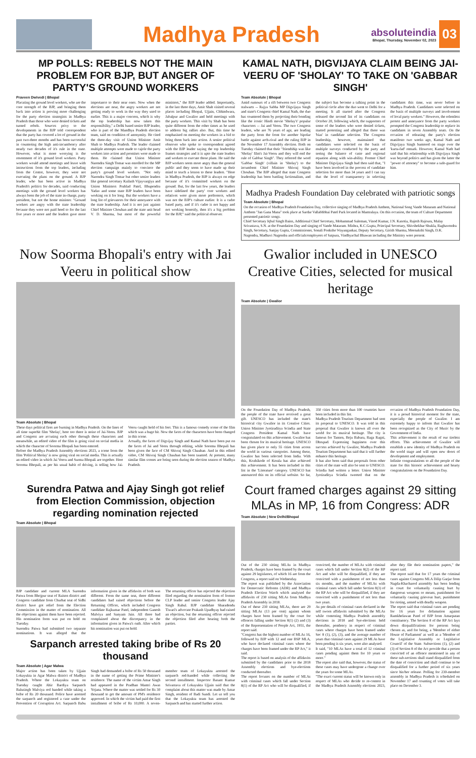Madhya Pradesh
absoluteindia
Bhopal, Thursday, November 02, 2023
03
MP POLLS: REBELS NOT THE MAIN PROBLEM FOR BJP, BUT ANGER OF PARTY'S GROUND WORKERS
Praveen Dwivedi | Bhopal
Placating the ground level workers, who are the core strength of the BJP, and bringing them back into action is proving more challenging for the party election strategists in Madhya Pradesh than those who were denied tickets and turned rebels. Sources privy to the developments in the BJP told correspondent that the party has covered a lot of ground in the past two-three months and has been successful in countering the high anti-incumbency after nearly two decades of it's rule in the state. However, what is more worrying is the resentment of it's ground level workers. Party workers would attend meetings and leave with instructions from the top leaders, including from the Centre, however, they were not executing the plans on the ground. A BJP leader, who has been active in Madhya Pradesh's politics for decades, said conducting meetings with the ground level workers has always been the job of the state in-charge, party president, but not the home minister. "Ground workers are angry with the state leadership because they were not paid heed to for the last five years or more and the leaders gave more importance to their near ones. Now when the elections are near, the angry workers are not getting ready to work in the way they used to earlier. This is a major concern, which is why the top leadership has now taken this responsibility," a Delhi based senior BJP leader, who is part of the Mandhya Pradesh election team, said on condition of anonymity. He cited the three-day visit of Union Minister Amit Shah to Madhya Pradesh. The leader claimed multiple attempts were made to cajole the party workers into action and promises were made to them. He claimed that Union Minister Narendra Singh Tomar was enrolled for the MP election campaign mainly to convince the party's ground level workers. "Not only Narendra Singh Tomar but other senior leaders like general secretary Kailash Vijayvargiya and Union Ministers Prahlad Patel, Bhupendra Yadav and some state BJP leaders have been working on it for long. But the workers have a long list of grievances for their annoyance with the state leadership. And it is not just against Chief Minister Chouhan and the state unit head V. D. Sharma, but most of the powerful ministers," the BJP leader added. Importantly, in the last three days, Amit Shah visited several places including Bhopal, Ujjain, Chhindwara, Jabalpur and Gwalior and held meetings with the party workers. This visit by Shah has been quite different from the other times as he used to address big rallies also. But, this time he emphasised on meeting the workers in a bid to bring them back into action. A senior political observer who spoke to correspondent agreed with the BJP leader saying the top leadership frames strategies and it is upto the state leaders and workers to execute those plans. He said the BJP workers seem more angry than the general public and they seem to have made up their mind to teach a lesson to these leaders. "Here in Madhya Pradesh, the BJP is always on edge because of it's committed workers on the ground. But, for the last few years, the leaders have sidelined the party' core workers and relatives were given more preference, which was not the BJP's culture earlier. It is a cadre based party, and if it's cadre is not happy and not working honestly, then it's a big problem for the BJP," said the political observer.
KAMAL NATH, DIGVIJAYA CLAIM BEING JAI-VEERU OF 'SHOLAY' TO TAKE ON 'GABBAR SINGH'
Team Absolute | Bhopal
Amid rumours of a rift between two Congress stalwarts -- Rajya Sabha MP Digvijaya Singh and state's Congress chief Kamal Nath, the duo has countered them by projecting their bonding like the iconic Hindi movie 'Sholay's' popular characters -- Jai and Veeru. The two Congress leaders, who are 76 years of age, are leading the party from the front for another bipolar battle against arch-rival and the ruling BJP in the November 17 Assembly election. Both on Tuesday claimed that their "friendship was like 'Sholay' film's Jai-Veeru and they will end the rule of Gabbar Singh". They referred the word 'Gabbar Singh' (villain in 'Sholay') to the incumbent Chief Minister Shivraj Singh Chouhan. The BJP alleged that state Congress leadership has been battling factionalism, and the subject has become a talking point in the political circle after the duo went to Delhi for a meeting. It all started after the Congress released the second list of its candidates on October 20, following which, the supporters of some of the leaders who were denied tickets, started protesting and alleged that there was 'bias' in candidate selection. The Congress leadership, however, maintained that candidates were selected on the basis of multiple surveys conducted by the party and seeing the balance of caste and regional equation along with win-ability. Former Chief Minister Digvijaya Singh had then said that, "I have been involved in the process of candidate selection for more than 34 years and I can say that the level of transparency in selecting candidates this time, was never before in Madhya Pradesh. Candidates were selected on the basis of multiple surveys and involvement of local party workers." However, the relentless protest and annoyance from the party workers prompted the Congress leadership to replace its candidates in seven Assembly seats. On the occasion of releasing the party's election manifesto two weeks ago, Kamal Nath and Digvijaya Singh bantered on stage over the 'kurta-fad' remark. However, Kamal Nath had said that his relationship with Digvijaya Singh was beyond politics and has given the latter the "power of attorney" to become a safe-guard for him.
Madhya Pradesh Foundation Day celebrated with patriotic songs
Team Absolute | Bhopal
On the occasion of Madhya Pradesh Foundation Day, collective singing of Madhya Pradesh Anthem, National Song Vande Mataram and National Anthem "Jan Gana Mana" took place at Sardar Vallabhbhai Patel Park located in Mantralaya. On this occasion, the team of Culture Department presented patriotic songs.
Chief Secretary Iqbal Singh Bains, Additional Chief Secretary, Mohammad Suleman, Vinod Kumar, J.N. Kasotia, Rajesh Rajoura, Malay Srivastava, S.N. at the Foundation Day and singing of Vande Mataram. Mishra, K.C.Gupta, Principal Secretary, Shivshekhar Shukla, Raghavendra Singh, Secretary, Sanjay Gupta, Commissioner, Sonali Ponkshe Wayangankar, Deputy Secretary, Girish Sharma, Meenakshi Singh, D.K. Nagendra, Madhavi Nagendra and officials/employees of Satpura, Vindhyachal Bhawan including the Ministry were present.
Now Soorma Bhopali's entry with Jai Veeru in political show
Team Absolute | Bhopal
These days political fires are burning in Madhya Pradesh. On the lines of all time superhit film 'Sholay', here too there is noise of Jai-Veeru. BJP and Congress are accusing each other through these characters and meanwhile, an edited video of the film is going viral on social media in which the character of Soorma Bhopali has been entered.
Before the Madhya Pradesh Assembly elections 2023, a scene from the film 'Political Sholay' is now going viral on social media. This is actually an edited video in which Jai Veeru and Surma Bhopali are together. Here Soorma Bhopali, as per his usual habit of driving, is telling how Jai-Veeru caught hold of his feet. This is a famous comedy scene of the film which was a huge hit. Now the faces of the characters have been changed in this scene.
Actually, the faces of Digvijay Singh and Kamal Nath have been put on the faces of Jai and Veeru through editing, while Soorma Bhopali has been given the face of CM Shivraj Singh Chauhan. And in this edited video, CM Shivraj Singh Chauhan has been taunted. At present, many similar film scenes are being seen during the election season of Madhya Pradesh.
Gwalior included in UNESCO Creative Cities, selected for musical heritage
Team Absolute | Gwalior
On the Foundation Day of Madhya Pradesh, the people of the state have received a great gift. UNESCO has included the state's historical city Gwalior in its Creative Cities. Union Minister Jyotiraditya Scindia and State Congress President Kamal Nath have congratulated on this achievement. Gwalior has been chosen for its musical heritage. UNESCO has given place to only 55 cities from across the world in various categories. Among these, Gwalior has been selected from India. With this, Kozhikode of Kerala has also achieved this achievement. It has been included in this list in the 'Literature' category. UNESCO has announced this on its official website. So far, 350 cities from more than 100 countries have been included in this list.
Madhya Pradesh Tourism Department had sent its proposal to UNESCO. It was told in this proposal that Gwalior is known all over the world for its musical heritage. The city is famous for Tansen, Beju Babara, Raga Ragni, Dhrupad. Expressing happiness over this success achieved by Gwalior, Madhya Pradesh Tourism Department has said that it will further enhance this heritage.
It has also been said that proposals from other cities of the state will also be sent to UNESCO. Scindia had written a letter. Union Minister Jyotiraditya Scindia tweeted that on the occasion of Madhya Pradesh Foundation Day, it is a proud historical moment for the state, especially the people of Gwalior. I am extremely happy to inform that Gwalior has been recognized as the City of Music by the Government of India.
This achievement is the result of our tireless efforts. This achievement of Gwalior will establish a new identity of Madhya Pradesh on the world stage and will open new doors of development and employment.
Infinite congratulations to all the people of the state for this historic achievement and hearty congratulations on the Foundation Day.
Surendra Patwa and Ajay Singh got relief from Election Commission, objection regarding nomination rejected
Team Absolute | Bhopal
BJP candidate and current MLA Surendra Patwa from Bhojpur seat of Raisen district and Congress candidate from Churhat seat of Sidhi district have got relief from the Election Commission in the matter of nomination. All the objections against them have been rejected. His nomination form was put on hold on Tuesday.
Surendra Patwa had submitted two separate nominations. It was alleged that the information given in the affidavits of both was different. From the same seat, three different candidates had raised objections before the Returning Officer, which included Congress candidate Rajkumar Patel, independent Ganesh Malviya and Sanyam Jain. All three had complained about the discrepancy in the information given in Patwa's oath. After which his nomination was put on hold.
The returning officer has rejected the objection filed regarding the nomination form of former CLP leader and senior Congress leader Ajay Singh Rahul. BJP candidate Sharadendu Tiwari's advocate Prakash Upadhyay had raised an objection, but the returning officer rejected the objection filed after hearing both the parties.
Sarpanch arrested taking bribe of Rs 20 thousand
Team Absolute | Agar Malwa
Major action has been taken by Ujjain Lokayukta in Agar Malwa district of Madhya Pradesh. Where the Lokayukta team on Tuesday caught Ahir Bardiya Sarpanch Balusingh Malviya red handed while taking a bribe of Rs 20 thousand. Police have arrested the sarpanch and registered a case under the Prevention of Corruption Act. Sarpanch Babu Singh had demanded a bribe of Rs 50 thousand in the name of getting the Prime Minister's residence. The name of the victim Amar Singh had appeared in the Pradhan Mantri Awas Yojana. Where the matter was settled for Rs 30 thousand to get the amount of PM's residence approved. In which the victim had paid the first installment of bribe of Rs 10,000. A seven-member team of Lokayukta arrested the sarpanch red-handed while collecting the second installment. Inspector Basant Kumar Srivastava of Lokayukta Ujjain said that the complaint about this matter was made by Amar Singh, resident of Badi Sundi. Let us tell you that the Lokayukta team has arrested the Sarpanch and has started further action.
Court framed charges against 29 sitting MLAs in MP, 16 from Congress: ADR
Team Absolute | New Delhi/Bhopal
Out of the 230 sitting MLAs in Madhya Pradesh, charges have been framed by the court against 29 legislators, of which 16 are from the Congress, a report said on Wednesday.
The report was published by the Association for Democratic Reforms (ADR) and Madhya Pradesh Election Watch which analysed the affidavits of 230 sitting MLAs from Madhya Pradesh Assembly in 2018.
Out of these 230 sitting MLAs, there are 29 sitting MLAs (13 per cent) against whom charges have been framed by the court for offences falling under Section 8(1) (2) and (3) of the Representation of People Act, 1951, the report said.
"Congress has the highest number of MLAs 16, followed by BJP with 12 and one BSP MLA, who have declared criminal cases where the charges have been framed under the RP Act," it said.
The report is based on analysis of the affidavits submitted by the candidates prior to the 2018 Assembly elections and bye-elections conducted thereafter.
The report focuses on the number of MLAs with criminal cases which fall under Section 8(1) of the RP Act who will be disqualified, if convicted, the number of MLAs with criminal cases which fall under Section 8(2) of the RP Act and who will be disqualified, if they are convicted with a punishment of not less than six months, and the number of MLAs with criminal cases which fall under Section 8(3) of the RP Act who will be disqualified, if they are convicted with a punishment of not less than two years.
As per details of criminal cases declared in the self sworn affidavits submitted by the MLAs while contesting Madhya Pradesh assembly elections in 2018 and bye-elections held thereafter, pendency in respect of criminal cases where charges have been framed under Sec 8 (1), (2), (3), and the average number of years that criminal cases against 29 MLAs have been pending is six years, were also analysed.
It said, "10 MLAs have a total of 12 criminal cases pending against them for 10 years or more."
The report also said that, however, the status of these cases may have undergone a change over the years for some MLAs.
"The exact current status will be known only in respect of MLAs who decide to re-contest in the Madhya Pradesh Assembly elections 2023, after they file their nomination papers," the report said.
The report said that for 17 years the criminal cases against Congress MLA Dilip Gurjar from Nagda-Khacharod assembly has been lending in court for voluntarily causing hurt by dangerous weapons or means, punishment for voluntarily causing grievous hurt, punishment for rioting, armed with deadly weapon.
The report said that criminal cases are pending for 16 years for defamation against Ramkhelawan Patel of BJP from Amarpatan constituency. The Section 8 of the RP Act lays down disqualifications for persons being chosen as, and for being, a 'Member of either House of Parliament' as well as a 'Member of the Legislative Assembly or Legislative Council' of the State. Subsections (1), (2) and (3) of Section 8 of the Act provide that a person convicted of an offence mentioned in any of these sub-sections shall stand disqualified from the date of conviction and shall continue to be disqualified for a further period of six years since his/her release. Polling for 230-member assembly in Madhya Pradesh is scheduled on November 17 and counting of votes will take place on December 3.